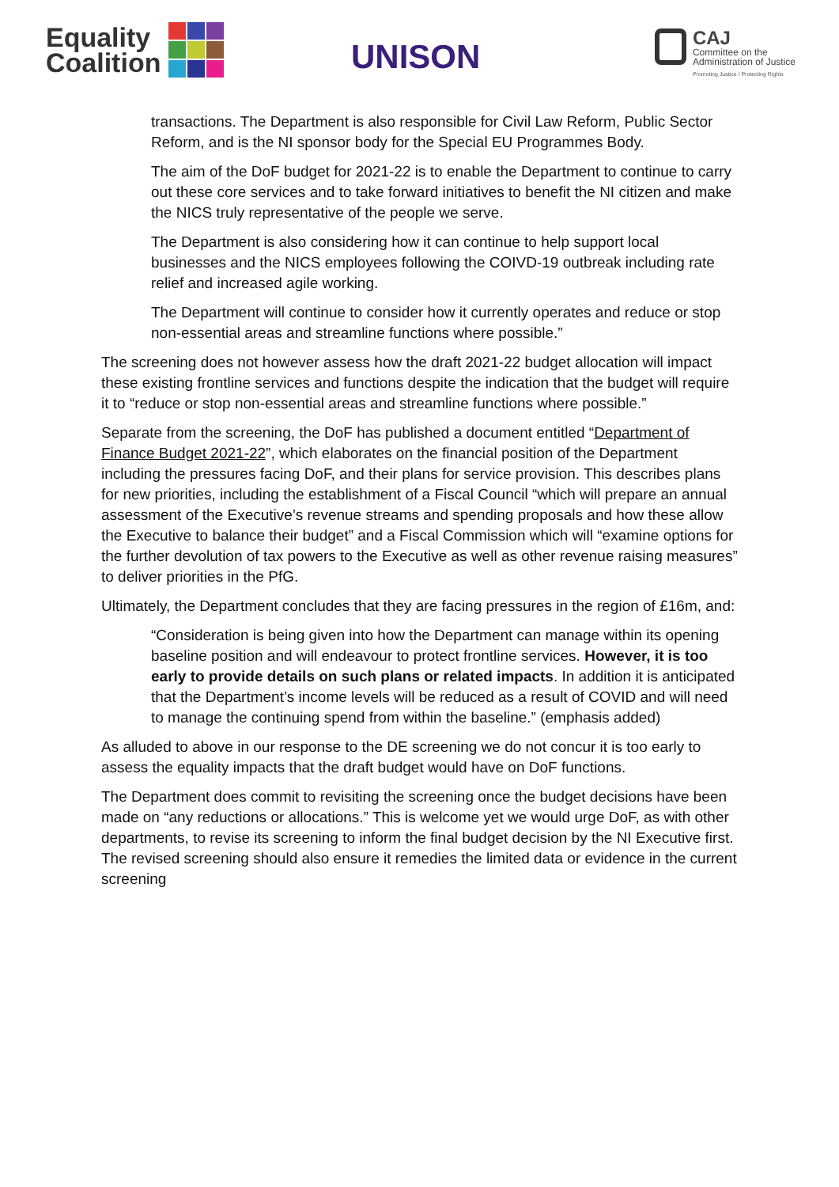Equality
Coalition
UNISON
CAJ
Committee on the
Administration of Justice
Promoting Justice / Protecting Rights
transactions. The Department is also responsible for Civil Law Reform, Public Sector Reform, and is the NI sponsor body for the Special EU Programmes Body.
The aim of the DoF budget for 2021-22 is to enable the Department to continue to carry out these core services and to take forward initiatives to benefit the NI citizen and make the NICS truly representative of the people we serve.
The Department is also considering how it can continue to help support local businesses and the NICS employees following the COIVD-19 outbreak including rate relief and increased agile working.
The Department will continue to consider how it currently operates and reduce or stop non-essential areas and streamline functions where possible.”
The screening does not however assess how the draft 2021-22 budget allocation will impact these existing frontline services and functions despite the indication that the budget will require it to “reduce or stop non-essential areas and streamline functions where possible.”
Separate from the screening, the DoF has published a document entitled “Department of Finance Budget 2021-22”, which elaborates on the financial position of the Department including the pressures facing DoF, and their plans for service provision. This describes plans for new priorities, including the establishment of a Fiscal Council “which will prepare an annual assessment of the Executive’s revenue streams and spending proposals and how these allow the Executive to balance their budget” and a Fiscal Commission which will “examine options for the further devolution of tax powers to the Executive as well as other revenue raising measures” to deliver priorities in the PfG.
Ultimately, the Department concludes that they are facing pressures in the region of £16m, and:
“Consideration is being given into how the Department can manage within its opening baseline position and will endeavour to protect frontline services. However, it is too early to provide details on such plans or related impacts. In addition it is anticipated that the Department’s income levels will be reduced as a result of COVID and will need to manage the continuing spend from within the baseline.” (emphasis added)
As alluded to above in our response to the DE screening we do not concur it is too early to assess the equality impacts that the draft budget would have on DoF functions.
The Department does commit to revisiting the screening once the budget decisions have been made on “any reductions or allocations.” This is welcome yet we would urge DoF, as with other departments, to revise its screening to inform the final budget decision by the NI Executive first. The revised screening should also ensure it remedies the limited data or evidence in the current screening